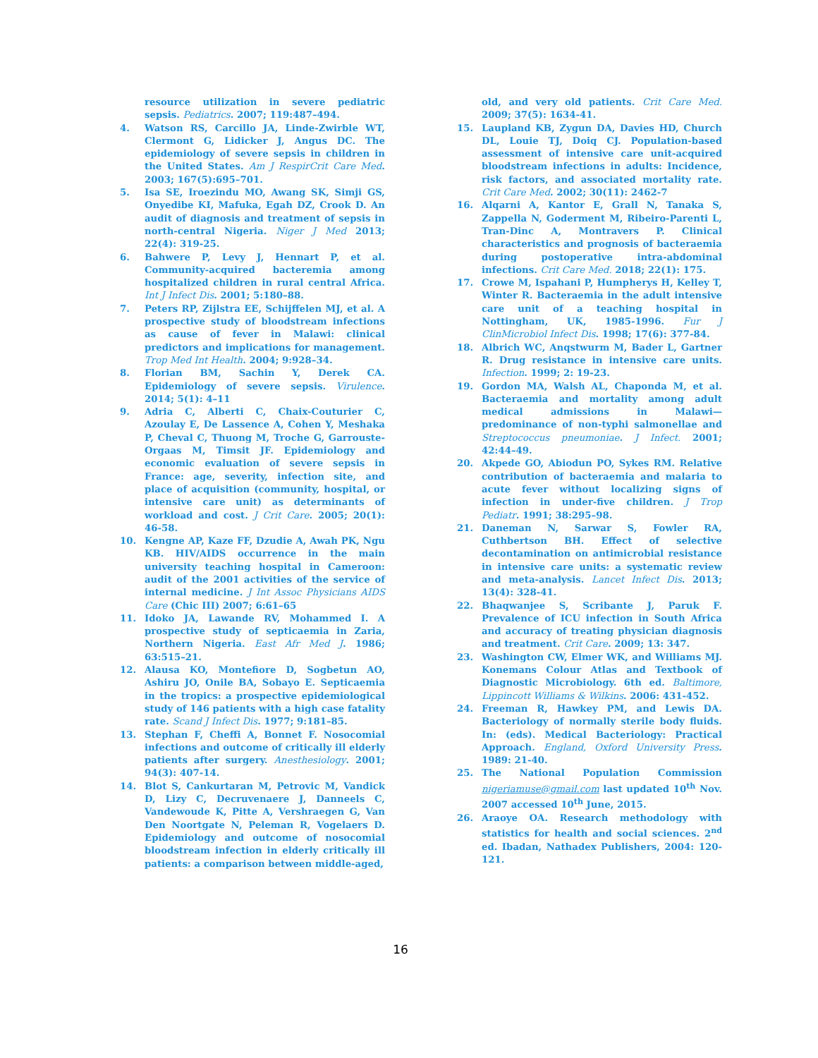resource utilization in severe pediatric sepsis. Pediatrics. 2007; 119:487–494.
4. Watson RS, Carcillo JA, Linde-Zwirble WT, Clermont G, Lidicker J, Angus DC. The epidemiology of severe sepsis in children in the United States. Am J RespirCrit Care Med. 2003; 167(5):695–701.
5. Isa SE, Iroezindu MO, Awang SK, Simji GS, Onyedibe KI, Mafuka, Egah DZ, Crook D. An audit of diagnosis and treatment of sepsis in north-central Nigeria. Niger J Med 2013; 22(4): 319-25.
6. Bahwere P, Levy J, Hennart P, et al. Community-acquired bacteremia among hospitalized children in rural central Africa. Int J Infect Dis. 2001; 5:180–88.
7. Peters RP, Zijlstra EE, Schijffelen MJ, et al. A prospective study of bloodstream infections as cause of fever in Malawi: clinical predictors and implications for management. Trop Med Int Health. 2004; 9:928–34.
8. Florian BM, Sachin Y, Derek CA. Epidemiology of severe sepsis. Virulence. 2014; 5(1): 4–11
9. Adria C, Alberti C, Chaix-Couturier C, Azoulay E, De Lassence A, Cohen Y, Meshaka P, Cheval C, Thuong M, Troche G, Garrouste-Orgaas M, Timsit JF. Epidemiology and economic evaluation of severe sepsis in France: age, severity, infection site, and place of acquisition (community, hospital, or intensive care unit) as determinants of workload and cost. J Crit Care. 2005; 20(1): 46-58.
10. Kengne AP, Kaze FF, Dzudie A, Awah PK, Ngu KB. HIV/AIDS occurrence in the main university teaching hospital in Cameroon: audit of the 2001 activities of the service of internal medicine. J Int Assoc Physicians AIDS Care (Chic III) 2007; 6:61–65
11. Idoko JA, Lawande RV, Mohammed I. A prospective study of septicaemia in Zaria, Northern Nigeria. East Afr Med J. 1986; 63:515–21.
12. Alausa KO, Montefiore D, Sogbetun AO, Ashiru JO, Onile BA, Sobayo E. Septicaemia in the tropics: a prospective epidemiological study of 146 patients with a high case fatality rate. Scand J Infect Dis. 1977; 9:181–85.
13. Stephan F, Cheffi A, Bonnet F. Nosocomial infections and outcome of critically ill elderly patients after surgery. Anesthesiology. 2001; 94(3): 407-14.
14. Blot S, Cankurtaran M, Petrovic M, Vandick D, Lizy C, Decruvenaere J, Danneels C, Vandewoude K, Pitte A, Vershraegen G, Van Den Noortgate N, Peleman R, Vogelaers D. Epidemiology and outcome of nosocomial bloodstream infection in elderly critically ill patients: a comparison between middle-aged,
old, and very old patients. Crit Care Med. 2009; 37(5): 1634-41.
15. Laupland KB, Zygun DA, Davies HD, Church DL, Louie TJ, Doiq CJ. Population-based assessment of intensive care unit-acquired bloodstream infections in adults: Incidence, risk factors, and associated mortality rate. Crit Care Med. 2002; 30(11): 2462-7
16. Alqarni A, Kantor E, Grall N, Tanaka S, Zappella N, Goderment M, Ribeiro-Parenti L, Tran-Dinc A, Montravers P. Clinical characteristics and prognosis of bacteraemia during postoperative intra-abdominal infections. Crit Care Med. 2018; 22(1): 175.
17. Crowe M, Ispahani P, Humpherys H, Kelley T, Winter R. Bacteraemia in the adult intensive care unit of a teaching hospital in Nottingham, UK, 1985-1996. Fur J ClinMicrobiol Infect Dis. 1998; 17(6): 377-84.
18. Albrich WC, Anqstwurm M, Bader L, Gartner R. Drug resistance in intensive care units. Infection. 1999; 2: 19-23.
19. Gordon MA, Walsh AL, Chaponda M, et al. Bacteraemia and mortality among adult medical admissions in Malawi— predominance of non-typhi salmonellae and Streptococcus pneumoniae. J Infect. 2001; 42:44–49.
20. Akpede GO, Abiodun PO, Sykes RM. Relative contribution of bacteraemia and malaria to acute fever without localizing signs of infection in under-five children. J Trop Pediatr. 1991; 38:295–98.
21. Daneman N, Sarwar S, Fowler RA, Cuthbertson BH. Effect of selective decontamination on antimicrobial resistance in intensive care units: a systematic review and meta-analysis. Lancet Infect Dis. 2013; 13(4): 328-41.
22. Bhaqwanjee S, Scribante J, Paruk F. Prevalence of ICU infection in South Africa and accuracy of treating physician diagnosis and treatment. Crit Care. 2009; 13: 347.
23. Washington CW, Elmer WK, and Williams MJ. Konemans Colour Atlas and Textbook of Diagnostic Microbiology. 6th ed. Baltimore, Lippincott Williams & Wilkins. 2006: 431-452.
24. Freeman R, Hawkey PM, and Lewis DA. Bacteriology of normally sterile body fluids. In: (eds). Medical Bacteriology: Practical Approach. England, Oxford University Press. 1989: 21-40.
25. The National Population Commission nigeriamuse@gmail.com last updated 10<sup>th</sup> Nov. 2007 accessed 10<sup>th</sup> June, 2015.
26. Araoye OA. Research methodology with statistics for health and social sciences. 2<sup>nd</sup> ed. Ibadan, Nathadex Publishers, 2004: 120-121.
16